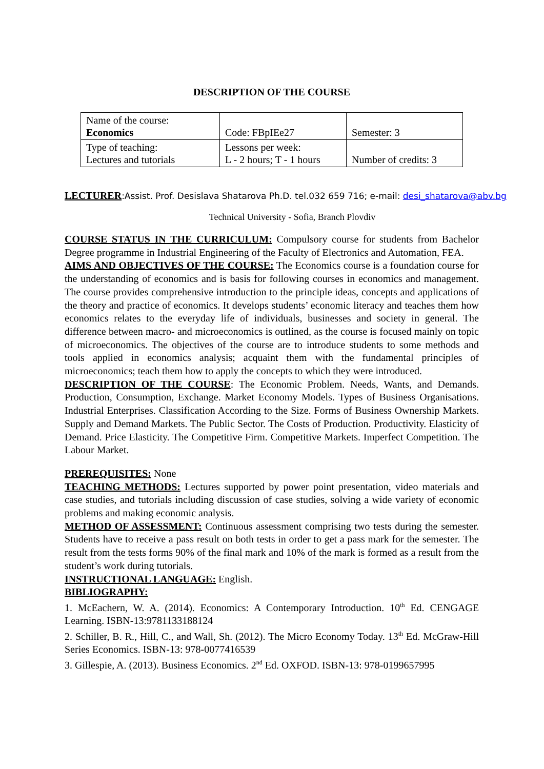DESCRIPTION OF THE COURSE
| Name of the course: Economics | Code: FBpIEe27 | Semester: 3 |
| Type of teaching: Lectures and tutorials | Lessons per week: L - 2 hours; T - 1 hours | Number of credits: 3 |
LECTURER:Assist. Prof. Desislava Shatarova Ph.D. tel.032 659 716; e-mail: desi_shatarova@abv.bg
Technical University - Sofia, Branch Plovdiv
COURSE STATUS IN THE CURRICULUM: Compulsory course for students from Bachelor Degree programme in Industrial Engineering of the Faculty of Electronics and Automation, FEA.
AIMS AND OBJECTIVES OF THE COURSE: The Economics course is a foundation course for the understanding of economics and is basis for following courses in economics and management. The course provides comprehensive introduction to the principle ideas, concepts and applications of the theory and practice of economics. It develops students’ economic literacy and teaches them how economics relates to the everyday life of individuals, businesses and society in general. The difference between macro- and microeconomics is outlined, as the course is focused mainly on topic of microeconomics. The objectives of the course are to introduce students to some methods and tools applied in economics analysis; acquaint them with the fundamental principles of microeconomics; teach them how to apply the concepts to which they were introduced.
DESCRIPTION OF THE COURSE: The Economic Problem. Needs, Wants, and Demands. Production, Consumption, Exchange. Market Economy Models. Types of Business Organisations. Industrial Enterprises. Classification According to the Size. Forms of Business Ownership Markets. Supply and Demand Markets. The Public Sector. The Costs of Production. Productivity. Elasticity of Demand. Price Elasticity. The Competitive Firm. Competitive Markets. Imperfect Competition. The Labour Market.
PREREQUISITES: None
TEACHING METHODS: Lectures supported by power point presentation, video materials and case studies, and tutorials including discussion of case studies, solving a wide variety of economic problems and making economic analysis.
METHOD OF ASSESSMENT: Continuous assessment comprising two tests during the semester. Students have to receive a pass result on both tests in order to get a pass mark for the semester. The result from the tests forms 90% of the final mark and 10% of the mark is formed as a result from the student’s work during tutorials.
INSTRUCTIONAL LANGUAGE: English.
BIBLIOGRAPHY:
1. McEachern, W. A. (2014). Economics: A Contemporary Introduction. 10<sup>th</sup> Ed. CENGAGE Learning. ISBN-13:9781133188124
2. Schiller, B. R., Hill, C., and Wall, Sh. (2012). The Micro Economy Today. 13<sup>th</sup> Ed. McGraw-Hill Series Economics. ISBN-13: 978-0077416539
3. Gillespie, A. (2013). Business Economics. 2<sup>nd</sup> Ed. OXFOD. ISBN-13: 978-0199657995